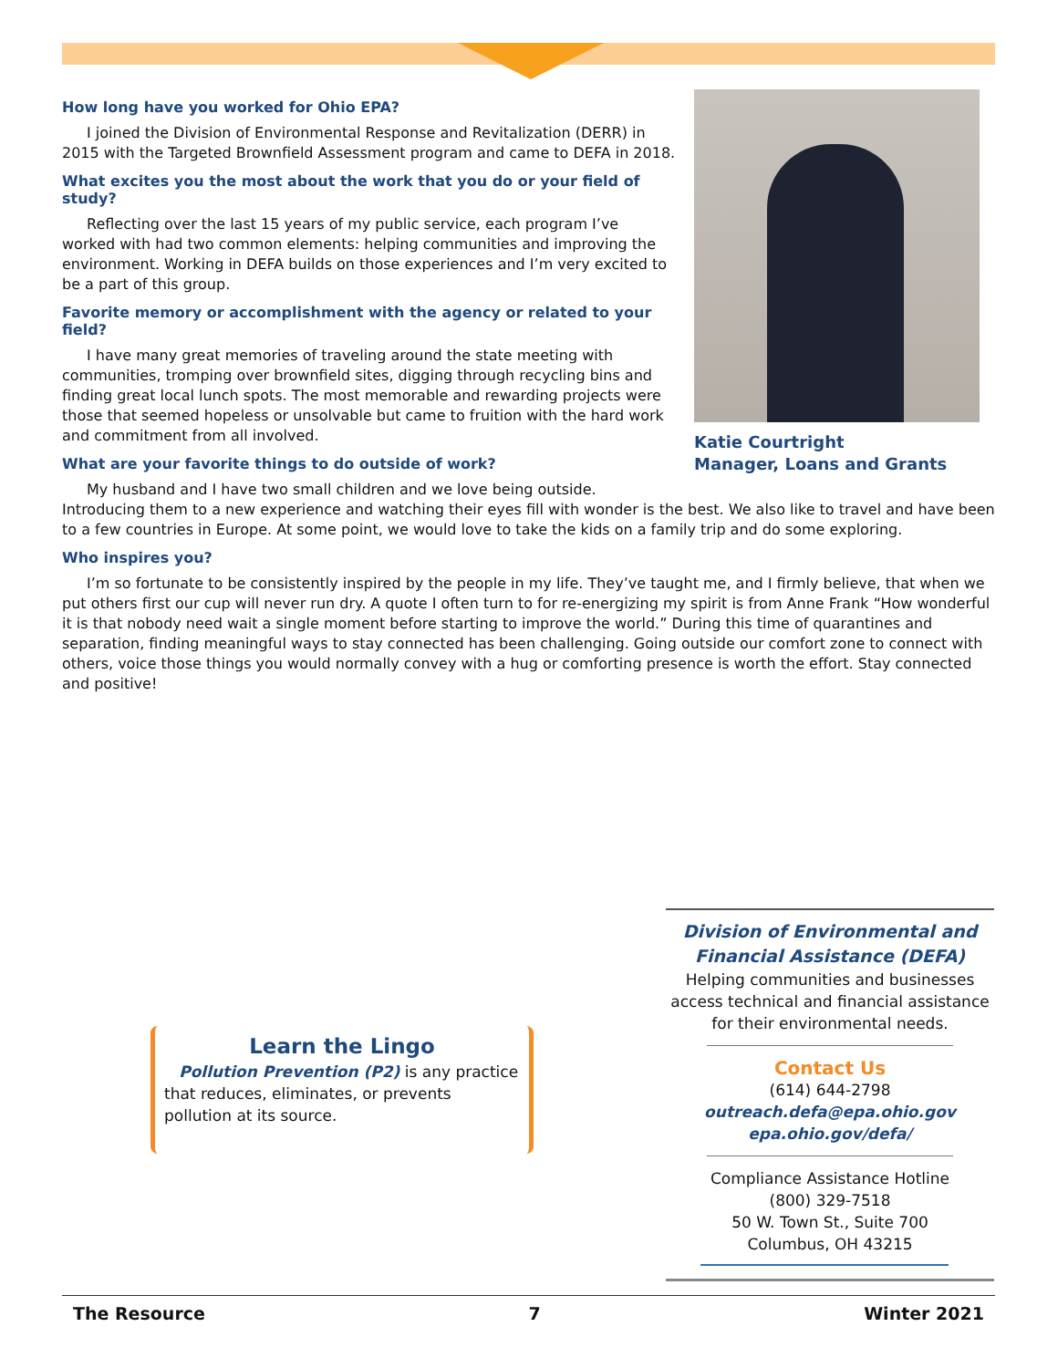Katie Courtright
Manager, Loans and Grants
How long have you worked for Ohio EPA?
I joined the Division of Environmental Response and Revitalization (DERR) in 2015 with the Targeted Brownfield Assessment program and came to DEFA in 2018.
What excites you the most about the work that you do or your field of study?
Reflecting over the last 15 years of my public service, each program I’ve worked with had two common elements: helping communities and improving the environment. Working in DEFA builds on those experiences and I’m very excited to be a part of this group.
Favorite memory or accomplishment with the agency or related to your field?
I have many great memories of traveling around the state meeting with communities, tromping over brownfield sites, digging through recycling bins and finding great local lunch spots. The most memorable and rewarding projects were those that seemed hopeless or unsolvable but came to fruition with the hard work and commitment from all involved.
What are your favorite things to do outside of work?
My husband and I have two small children and we love being outside. Introducing them to a new experience and watching their eyes fill with wonder is the best. We also like to travel and have been to a few countries in Europe. At some point, we would love to take the kids on a family trip and do some exploring.
Who inspires you?
I’m so fortunate to be consistently inspired by the people in my life. They’ve taught me, and I firmly believe, that when we put others first our cup will never run dry. A quote I often turn to for re-energizing my spirit is from Anne Frank “How wonderful it is that nobody need wait a single moment before starting to improve the world.” During this time of quarantines and separation, finding meaningful ways to stay connected has been challenging. Going outside our comfort zone to connect with others, voice those things you would normally convey with a hug or comforting presence is worth the effort. Stay connected and positive!
Learn the Lingo
Pollution Prevention (P2) is any practice that reduces, eliminates, or prevents pollution at its source.
Division of Environmental and
Financial Assistance (DEFA)
Helping communities and businesses access technical and financial assistance for their environmental needs.
Contact Us
(614) 644-2798
outreach.defa@epa.ohio.gov
epa.ohio.gov/defa/
Compliance Assistance Hotline
(800) 329-7518
50 W. Town St., Suite 700
Columbus, OH 43215
The Resource 7 Winter 2021